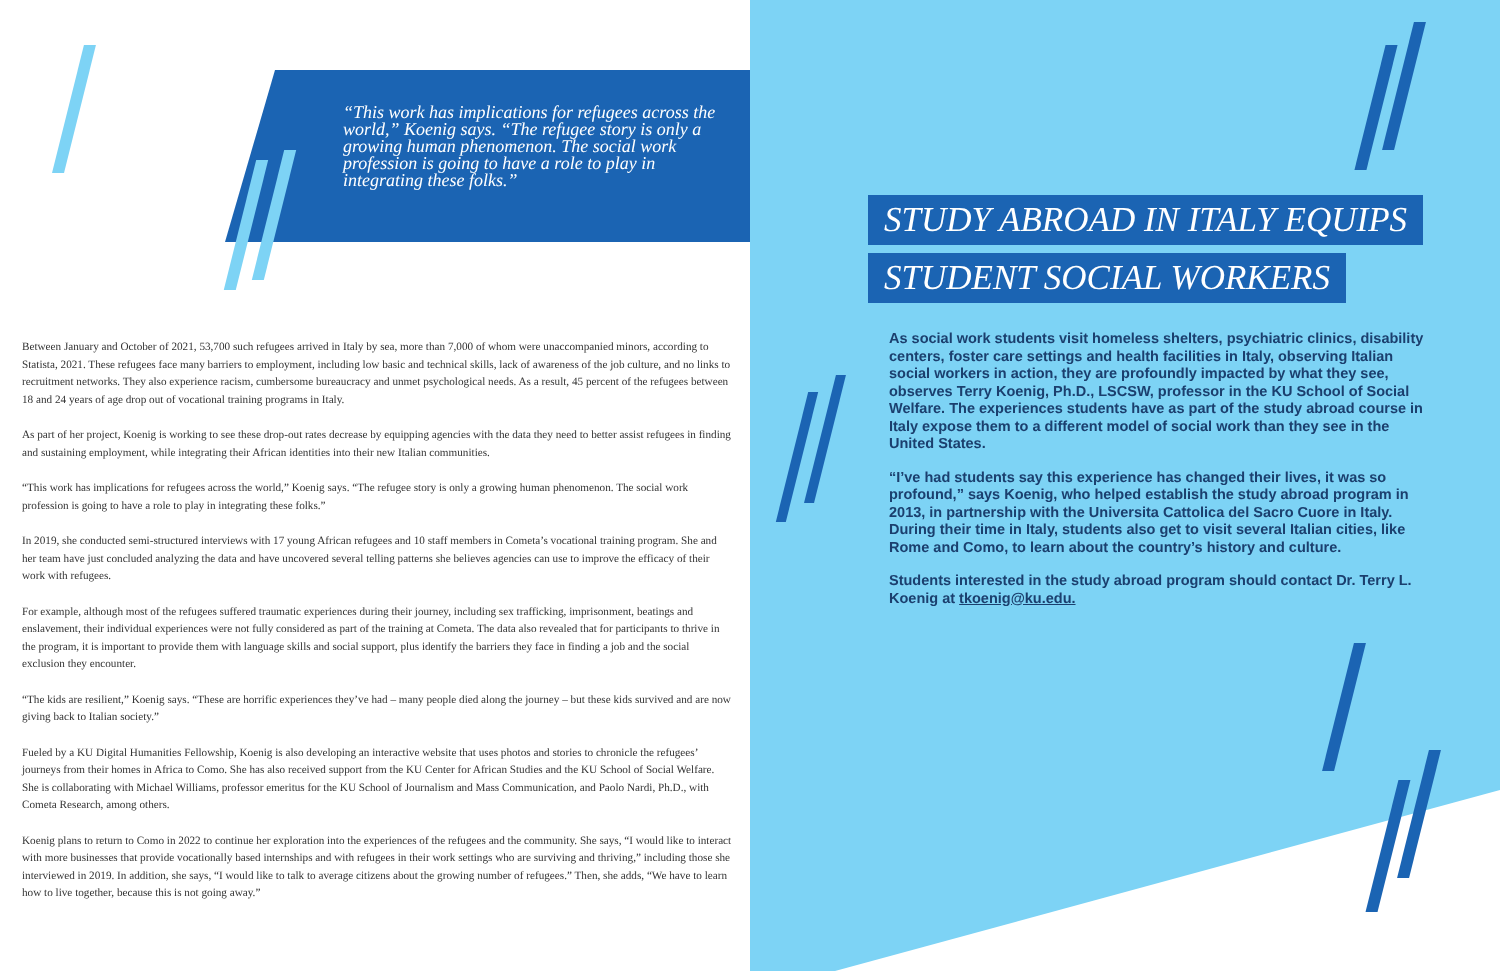“This work has implications for refugees across the world,” Koenig says. “The refugee story is only a growing human phenomenon. The social work profession is going to have a role to play in integrating these folks.”
Between January and October of 2021, 53,700 such refugees arrived in Italy by sea, more than 7,000 of whom were unaccompanied minors, according to Statista, 2021. These refugees face many barriers to employment, including low basic and technical skills, lack of awareness of the job culture, and no links to recruitment networks. They also experience racism, cumbersome bureaucracy and unmet psychological needs. As a result, 45 percent of the refugees between 18 and 24 years of age drop out of vocational training programs in Italy.
As part of her project, Koenig is working to see these drop-out rates decrease by equipping agencies with the data they need to better assist refugees in finding and sustaining employment, while integrating their African identities into their new Italian communities.
“This work has implications for refugees across the world,” Koenig says. “The refugee story is only a growing human phenomenon. The social work profession is going to have a role to play in integrating these folks.”
In 2019, she conducted semi-structured interviews with 17 young African refugees and 10 staff members in Cometa’s vocational training program. She and her team have just concluded analyzing the data and have uncovered several telling patterns she believes agencies can use to improve the efficacy of their work with refugees.
For example, although most of the refugees suffered traumatic experiences during their journey, including sex trafficking, imprisonment, beatings and enslavement, their individual experiences were not fully considered as part of the training at Cometa. The data also revealed that for participants to thrive in the program, it is important to provide them with language skills and social support, plus identify the barriers they face in finding a job and the social exclusion they encounter.
“The kids are resilient,” Koenig says. “These are horrific experiences they’ve had – many people died along the journey – but these kids survived and are now giving back to Italian society.”
Fueled by a KU Digital Humanities Fellowship, Koenig is also developing an interactive website that uses photos and stories to chronicle the refugees’ journeys from their homes in Africa to Como. She has also received support from the KU Center for African Studies and the KU School of Social Welfare. She is collaborating with Michael Williams, professor emeritus for the KU School of Journalism and Mass Communication, and Paolo Nardi, Ph.D., with Cometa Research, among others.
Koenig plans to return to Como in 2022 to continue her exploration into the experiences of the refugees and the community. She says, “I would like to interact with more businesses that provide vocationally based internships and with refugees in their work settings who are surviving and thriving,” including those she interviewed in 2019. In addition, she says, “I would like to talk to average citizens about the growing number of refugees.” Then, she adds, “We have to learn how to live together, because this is not going away.”
STUDY ABROAD IN ITALY EQUIPS
STUDENT SOCIAL WORKERS
As social work students visit homeless shelters, psychiatric clinics, disability centers, foster care settings and health facilities in Italy, observing Italian social workers in action, they are profoundly impacted by what they see, observes Terry Koenig, Ph.D., LSCSW, professor in the KU School of Social Welfare. The experiences students have as part of the study abroad course in Italy expose them to a different model of social work than they see in the United States.
“I’ve had students say this experience has changed their lives, it was so profound,” says Koenig, who helped establish the study abroad program in 2013, in partnership with the Universita Cattolica del Sacro Cuore in Italy. During their time in Italy, students also get to visit several Italian cities, like Rome and Como, to learn about the country’s history and culture.
Students interested in the study abroad program should contact Dr. Terry L. Koenig at tkoenig@ku.edu.